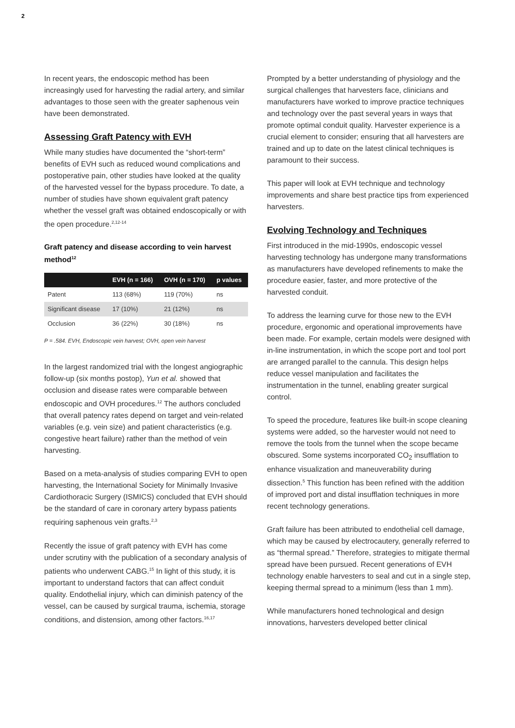2
In recent years, the endoscopic method has been increasingly used for harvesting the radial artery, and similar advantages to those seen with the greater saphenous vein have been demonstrated.
Assessing Graft Patency with EVH
While many studies have documented the “short-term” benefits of EVH such as reduced wound complications and postoperative pain, other studies have looked at the quality of the harvested vessel for the bypass procedure. To date, a number of studies have shown equivalent graft patency whether the vessel graft was obtained endoscopically or with the open procedure.<sup>2,12-14</sup>
Graft patency and disease according to vein harvest method<sup>12</sup>
| | EVH (n = 166) | OVH (n = 170) | p values |
| --- | --- | --- | --- |
| Patent | 113 (68%) | 119 (70%) | ns |
| Significant disease | 17 (10%) | 21 (12%) | ns |
| Occlusion | 36 (22%) | 30 (18%) | ns |
P = .584. EVH, Endoscopic vein harvest; OVH, open vein harvest
In the largest randomized trial with the longest angiographic follow-up (six months postop), Yun et al. showed that occlusion and disease rates were comparable between endoscopic and OVH procedures.<sup>12</sup> The authors concluded that overall patency rates depend on target and vein-related variables (e.g. vein size) and patient characteristics (e.g. congestive heart failure) rather than the method of vein harvesting.
Based on a meta-analysis of studies comparing EVH to open harvesting, the International Society for Minimally Invasive Cardiothoracic Surgery (ISMICS) concluded that EVH should be the standard of care in coronary artery bypass patients requiring saphenous vein grafts.<sup>2,3</sup>
Recently the issue of graft patency with EVH has come under scrutiny with the publication of a secondary analysis of patients who underwent CABG.<sup>15</sup> In light of this study, it is important to understand factors that can affect conduit quality. Endothelial injury, which can diminish patency of the vessel, can be caused by surgical trauma, ischemia, storage conditions, and distension, among other factors.<sup>16,17</sup>
Prompted by a better understanding of physiology and the surgical challenges that harvesters face, clinicians and manufacturers have worked to improve practice techniques and technology over the past several years in ways that promote optimal conduit quality. Harvester experience is a crucial element to consider; ensuring that all harvesters are trained and up to date on the latest clinical techniques is paramount to their success.
This paper will look at EVH technique and technology improvements and share best practice tips from experienced harvesters.
Evolving Technology and Techniques
First introduced in the mid-1990s, endoscopic vessel harvesting technology has undergone many transformations as manufacturers have developed refinements to make the procedure easier, faster, and more protective of the harvested conduit.
To address the learning curve for those new to the EVH procedure, ergonomic and operational improvements have been made. For example, certain models were designed with in-line instrumentation, in which the scope port and tool port are arranged parallel to the cannula. This design helps reduce vessel manipulation and facilitates the instrumentation in the tunnel, enabling greater surgical control.
To speed the procedure, features like built-in scope cleaning systems were added, so the harvester would not need to remove the tools from the tunnel when the scope became obscured. Some systems incorporated CO<sub>2</sub> insufflation to enhance visualization and maneuverability during dissection.<sup>5</sup> This function has been refined with the addition of improved port and distal insufflation techniques in more recent technology generations.
Graft failure has been attributed to endothelial cell damage, which may be caused by electrocautery, generally referred to as “thermal spread.” Therefore, strategies to mitigate thermal spread have been pursued. Recent generations of EVH technology enable harvesters to seal and cut in a single step, keeping thermal spread to a minimum (less than 1 mm).
While manufacturers honed technological and design innovations, harvesters developed better clinical